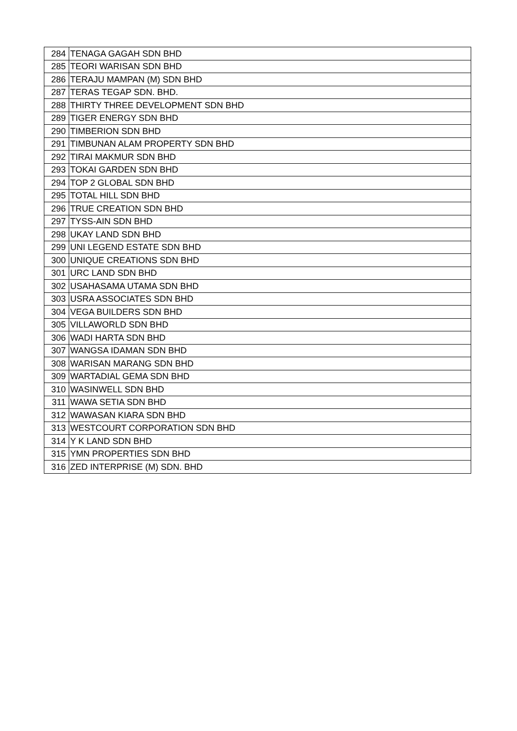| 284 | TENAGA GAGAH SDN BHD |
| 285 | TEORI WARISAN SDN BHD |
| 286 | TERAJU MAMPAN (M) SDN BHD |
| 287 | TERAS TEGAP SDN. BHD. |
| 288 | THIRTY THREE DEVELOPMENT SDN BHD |
| 289 | TIGER ENERGY SDN BHD |
| 290 | TIMBERION SDN BHD |
| 291 | TIMBUNAN ALAM PROPERTY SDN BHD |
| 292 | TIRAI MAKMUR SDN BHD |
| 293 | TOKAI GARDEN SDN BHD |
| 294 | TOP 2 GLOBAL SDN BHD |
| 295 | TOTAL HILL SDN BHD |
| 296 | TRUE CREATION SDN BHD |
| 297 | TYSS-AIN SDN BHD |
| 298 | UKAY LAND SDN BHD |
| 299 | UNI LEGEND ESTATE SDN BHD |
| 300 | UNIQUE CREATIONS SDN BHD |
| 301 | URC LAND SDN BHD |
| 302 | USAHASAMA UTAMA SDN BHD |
| 303 | USRA ASSOCIATES SDN BHD |
| 304 | VEGA BUILDERS SDN BHD |
| 305 | VILLAWORLD SDN BHD |
| 306 | WADI HARTA SDN BHD |
| 307 | WANGSA IDAMAN SDN BHD |
| 308 | WARISAN MARANG SDN BHD |
| 309 | WARTADIAL GEMA SDN BHD |
| 310 | WASINWELL SDN BHD |
| 311 | WAWA SETIA SDN BHD |
| 312 | WAWASAN KIARA SDN BHD |
| 313 | WESTCOURT CORPORATION SDN BHD |
| 314 | Y K LAND SDN BHD |
| 315 | YMN PROPERTIES SDN BHD |
| 316 | ZED INTERPRISE (M) SDN. BHD |